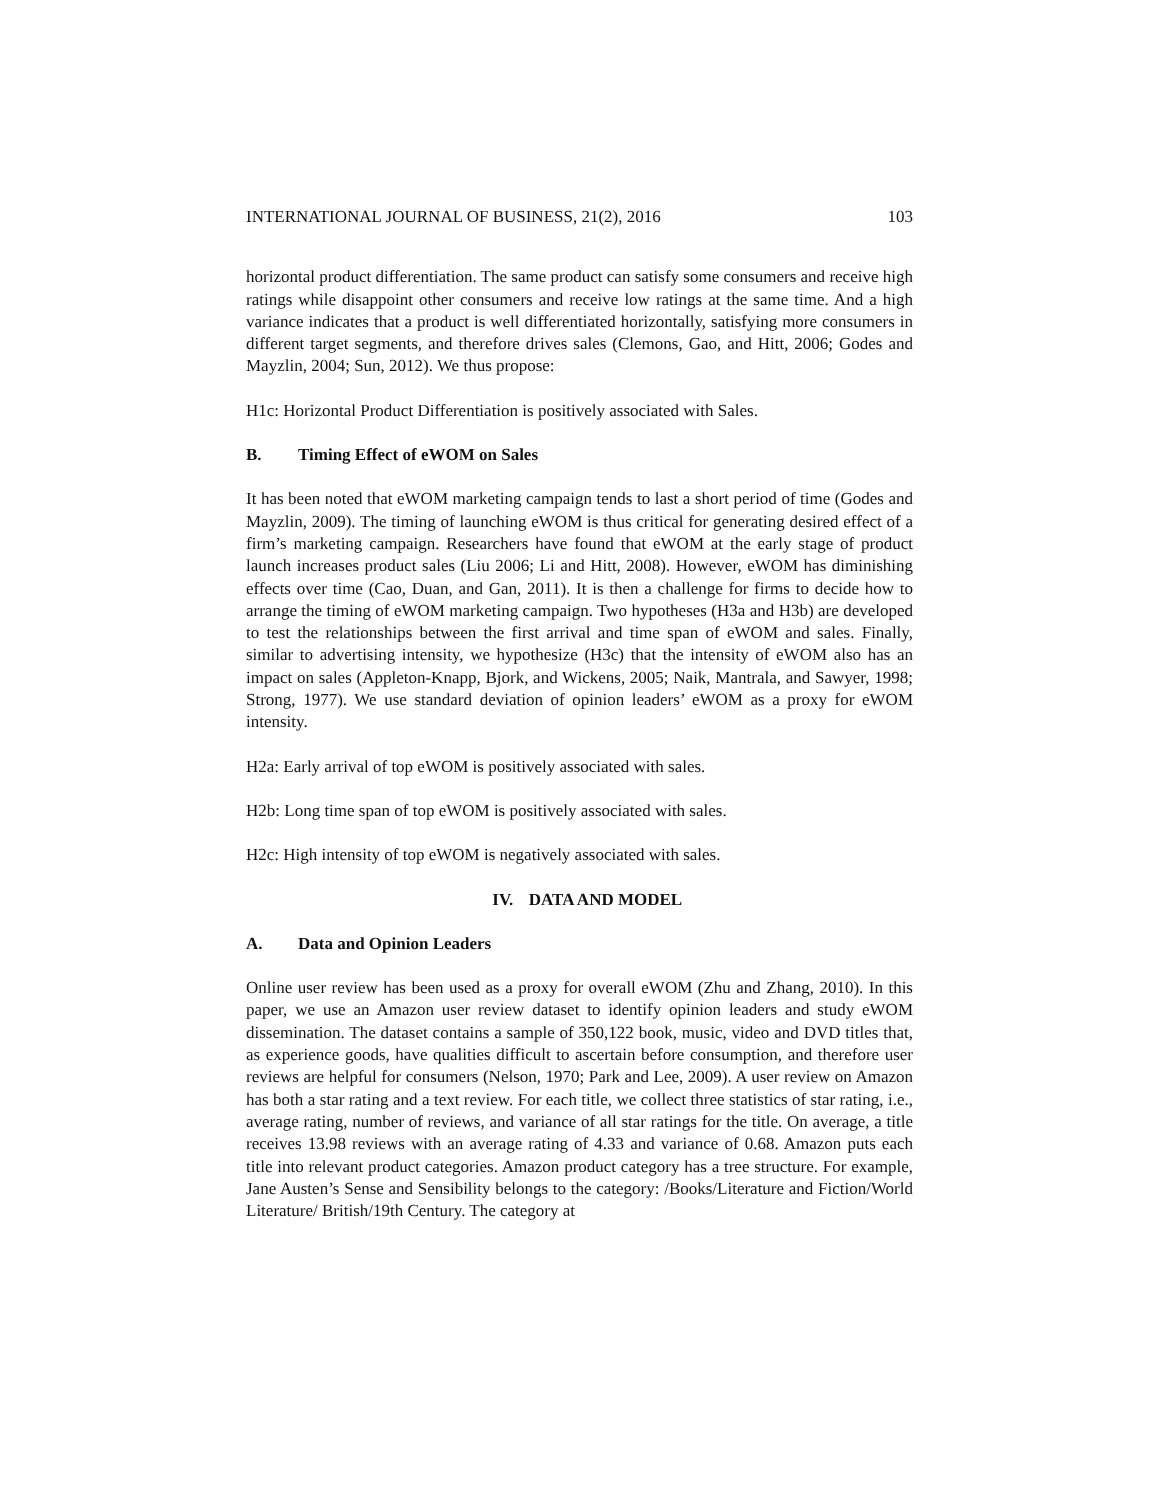INTERNATIONAL JOURNAL OF BUSINESS, 21(2), 2016 103
horizontal product differentiation. The same product can satisfy some consumers and receive high ratings while disappoint other consumers and receive low ratings at the same time. And a high variance indicates that a product is well differentiated horizontally, satisfying more consumers in different target segments, and therefore drives sales (Clemons, Gao, and Hitt, 2006; Godes and Mayzlin, 2004; Sun, 2012). We thus propose:
H1c: Horizontal Product Differentiation is positively associated with Sales.
B. Timing Effect of eWOM on Sales
It has been noted that eWOM marketing campaign tends to last a short period of time (Godes and Mayzlin, 2009). The timing of launching eWOM is thus critical for generating desired effect of a firm’s marketing campaign. Researchers have found that eWOM at the early stage of product launch increases product sales (Liu 2006; Li and Hitt, 2008). However, eWOM has diminishing effects over time (Cao, Duan, and Gan, 2011). It is then a challenge for firms to decide how to arrange the timing of eWOM marketing campaign. Two hypotheses (H3a and H3b) are developed to test the relationships between the first arrival and time span of eWOM and sales. Finally, similar to advertising intensity, we hypothesize (H3c) that the intensity of eWOM also has an impact on sales (Appleton-Knapp, Bjork, and Wickens, 2005; Naik, Mantrala, and Sawyer, 1998; Strong, 1977). We use standard deviation of opinion leaders’ eWOM as a proxy for eWOM intensity.
H2a: Early arrival of top eWOM is positively associated with sales.
H2b: Long time span of top eWOM is positively associated with sales.
H2c: High intensity of top eWOM is negatively associated with sales.
IV. DATA AND MODEL
A. Data and Opinion Leaders
Online user review has been used as a proxy for overall eWOM (Zhu and Zhang, 2010). In this paper, we use an Amazon user review dataset to identify opinion leaders and study eWOM dissemination. The dataset contains a sample of 350,122 book, music, video and DVD titles that, as experience goods, have qualities difficult to ascertain before consumption, and therefore user reviews are helpful for consumers (Nelson, 1970; Park and Lee, 2009). A user review on Amazon has both a star rating and a text review. For each title, we collect three statistics of star rating, i.e., average rating, number of reviews, and variance of all star ratings for the title. On average, a title receives 13.98 reviews with an average rating of 4.33 and variance of 0.68. Amazon puts each title into relevant product categories. Amazon product category has a tree structure. For example, Jane Austen’s Sense and Sensibility belongs to the category: /Books/Literature and Fiction/World Literature/ British/19th Century. The category at